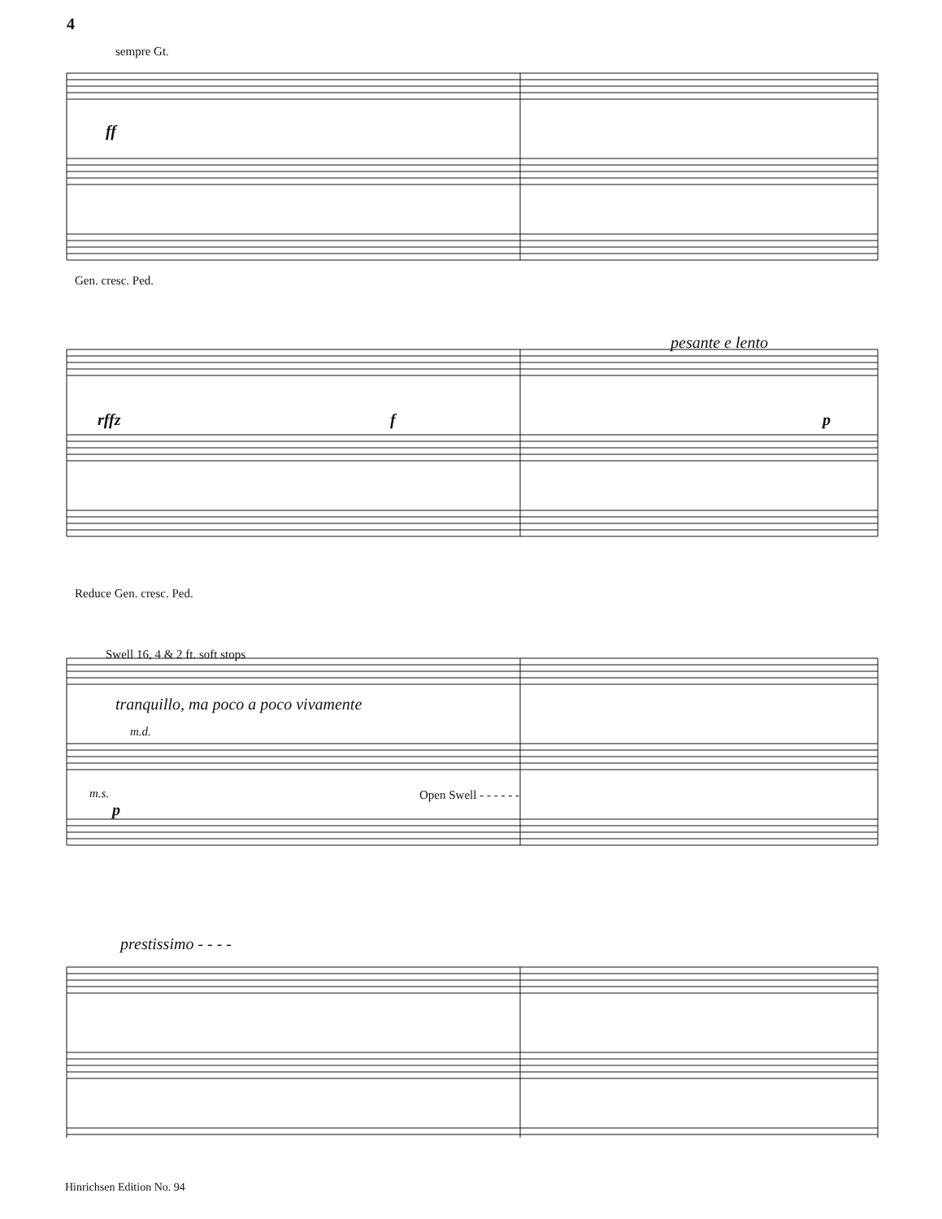4
sempre Gt.
ff
Gen. cresc. Ped.
rffz
pesante e lento
f p
Reduce Gen. cresc. Ped.
Swell 16, 4 & 2 ft. soft stops
tranquillo, ma poco a poco vivamente
m.d.
m.s.
p
Open Swell - - - - - -
prestissimo - - - -
Hinrichsen Edition No. 94